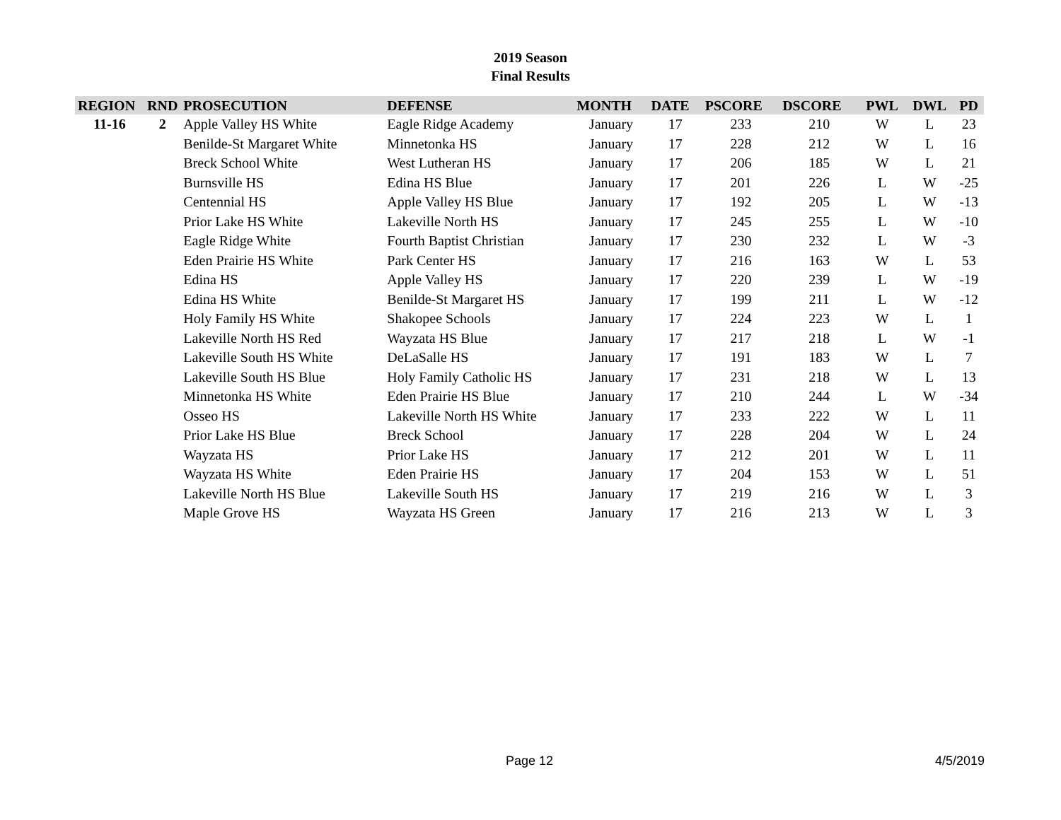2019 Season
Final Results
| REGION | RND | PROSECUTION | DEFENSE | MONTH | DATE | PSCORE | DSCORE | PWL | DWL | PD |
| --- | --- | --- | --- | --- | --- | --- | --- | --- | --- | --- |
| 11-16 | 2 | Apple Valley HS White | Eagle Ridge Academy | January | 17 | 233 | 210 | W | L | 23 |
| | | Benilde-St Margaret White | Minnetonka HS | January | 17 | 228 | 212 | W | L | 16 |
| | | Breck School White | West Lutheran HS | January | 17 | 206 | 185 | W | L | 21 |
| | | Burnsville HS | Edina HS Blue | January | 17 | 201 | 226 | L | W | -25 |
| | | Centennial HS | Apple Valley HS Blue | January | 17 | 192 | 205 | L | W | -13 |
| | | Prior Lake HS White | Lakeville North HS | January | 17 | 245 | 255 | L | W | -10 |
| | | Eagle Ridge White | Fourth Baptist Christian | January | 17 | 230 | 232 | L | W | -3 |
| | | Eden Prairie HS White | Park Center HS | January | 17 | 216 | 163 | W | L | 53 |
| | | Edina HS | Apple Valley HS | January | 17 | 220 | 239 | L | W | -19 |
| | | Edina HS White | Benilde-St Margaret HS | January | 17 | 199 | 211 | L | W | -12 |
| | | Holy Family HS White | Shakopee Schools | January | 17 | 224 | 223 | W | L | 1 |
| | | Lakeville North HS Red | Wayzata HS Blue | January | 17 | 217 | 218 | L | W | -1 |
| | | Lakeville South HS White | DeLaSalle HS | January | 17 | 191 | 183 | W | L | 7 |
| | | Lakeville South HS Blue | Holy Family Catholic HS | January | 17 | 231 | 218 | W | L | 13 |
| | | Minnetonka HS White | Eden Prairie HS Blue | January | 17 | 210 | 244 | L | W | -34 |
| | | Osseo HS | Lakeville North HS White | January | 17 | 233 | 222 | W | L | 11 |
| | | Prior Lake HS Blue | Breck School | January | 17 | 228 | 204 | W | L | 24 |
| | | Wayzata HS | Prior Lake HS | January | 17 | 212 | 201 | W | L | 11 |
| | | Wayzata HS White | Eden Prairie HS | January | 17 | 204 | 153 | W | L | 51 |
| | | Lakeville North HS Blue | Lakeville South HS | January | 17 | 219 | 216 | W | L | 3 |
| | | Maple Grove HS | Wayzata HS Green | January | 17 | 216 | 213 | W | L | 3 |
Page 12 4/5/2019